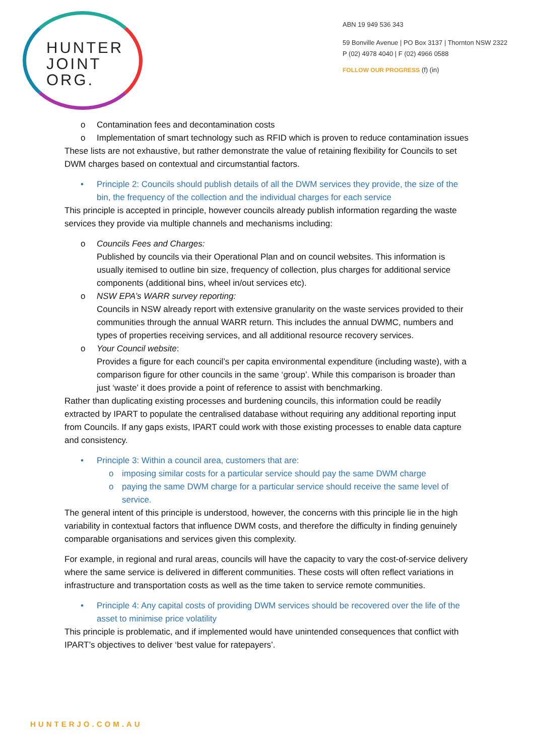HUNTER
JOINT
ORG.
ABN 19 949 536 343
59 Bonville Avenue | PO Box 3137 | Thornton NSW 2322
P (02) 4978 4040 | F (02) 4966 0588
FOLLOW OUR PROGRESS (f) (in)
o Contamination fees and decontamination costs
o Implementation of smart technology such as RFID which is proven to reduce contamination issues
These lists are not exhaustive, but rather demonstrate the value of retaining flexibility for Councils to set DWM charges based on contextual and circumstantial factors.
• Principle 2: Councils should publish details of all the DWM services they provide, the size of the bin, the frequency of the collection and the individual charges for each service
This principle is accepted in principle, however councils already publish information regarding the waste services they provide via multiple channels and mechanisms including:
o Councils Fees and Charges:
Published by councils via their Operational Plan and on council websites. This information is usually itemised to outline bin size, frequency of collection, plus charges for additional service components (additional bins, wheel in/out services etc).
o NSW EPA’s WARR survey reporting:
Councils in NSW already report with extensive granularity on the waste services provided to their communities through the annual WARR return. This includes the annual DWMC, numbers and types of properties receiving services, and all additional resource recovery services.
o Your Council website:
Provides a figure for each council’s per capita environmental expenditure (including waste), with a comparison figure for other councils in the same ‘group’. While this comparison is broader than just ‘waste’ it does provide a point of reference to assist with benchmarking.
Rather than duplicating existing processes and burdening councils, this information could be readily extracted by IPART to populate the centralised database without requiring any additional reporting input from Councils. If any gaps exists, IPART could work with those existing processes to enable data capture and consistency.
• Principle 3: Within a council area, customers that are:
o imposing similar costs for a particular service should pay the same DWM charge
o paying the same DWM charge for a particular service should receive the same level of service.
The general intent of this principle is understood, however, the concerns with this principle lie in the high variability in contextual factors that influence DWM costs, and therefore the difficulty in finding genuinely comparable organisations and services given this complexity.
For example, in regional and rural areas, councils will have the capacity to vary the cost-of-service delivery where the same service is delivered in different communities. These costs will often reflect variations in infrastructure and transportation costs as well as the time taken to service remote communities.
• Principle 4: Any capital costs of providing DWM services should be recovered over the life of the asset to minimise price volatility
This principle is problematic, and if implemented would have unintended consequences that conflict with IPART’s objectives to deliver ‘best value for ratepayers’.
HUNTERJO.COM.AU